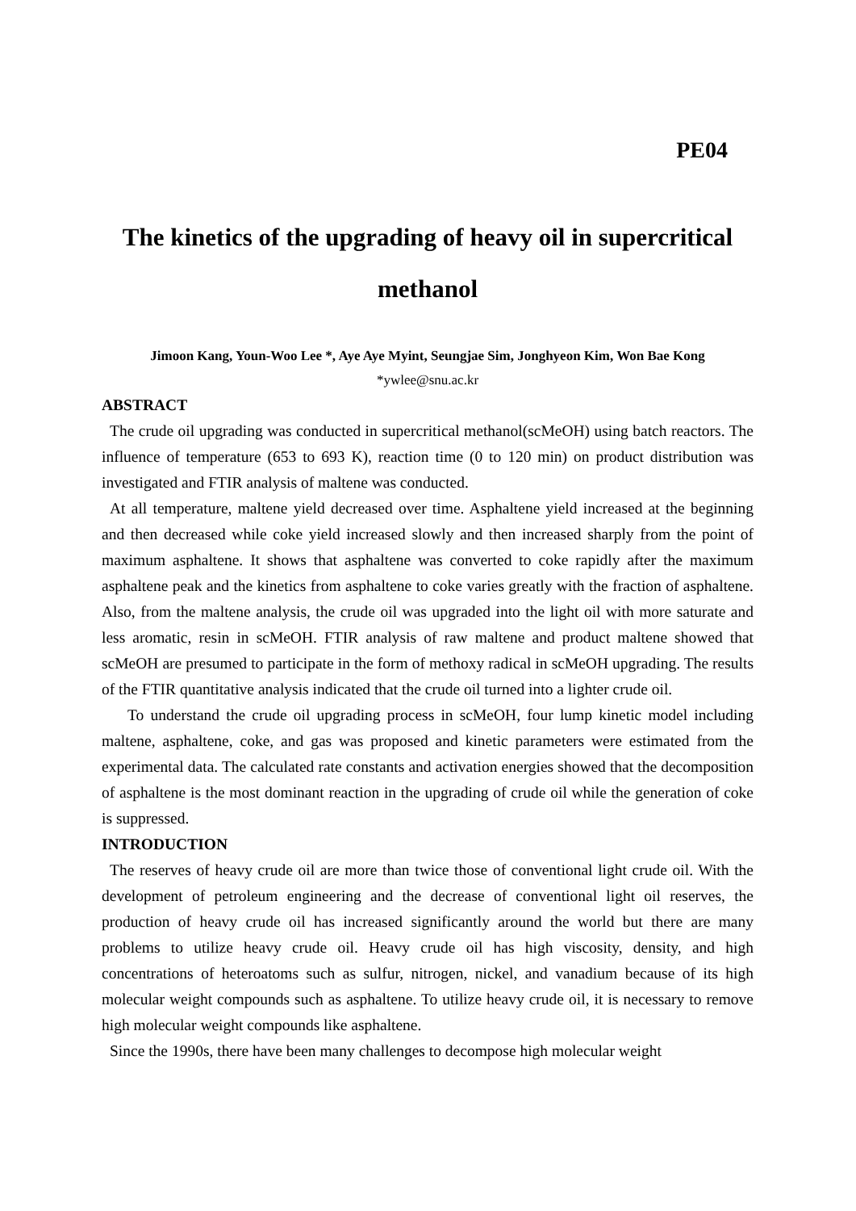PE04
The kinetics of the upgrading of heavy oil in supercritical methanol
Jimoon Kang, Youn-Woo Lee *, Aye Aye Myint, Seungjae Sim, Jonghyeon Kim, Won Bae Kong
*ywlee@snu.ac.kr
ABSTRACT
The crude oil upgrading was conducted in supercritical methanol(scMeOH) using batch reactors. The influence of temperature (653 to 693 K), reaction time (0 to 120 min) on product distribution was investigated and FTIR analysis of maltene was conducted.
At all temperature, maltene yield decreased over time. Asphaltene yield increased at the beginning and then decreased while coke yield increased slowly and then increased sharply from the point of maximum asphaltene. It shows that asphaltene was converted to coke rapidly after the maximum asphaltene peak and the kinetics from asphaltene to coke varies greatly with the fraction of asphaltene. Also, from the maltene analysis, the crude oil was upgraded into the light oil with more saturate and less aromatic, resin in scMeOH. FTIR analysis of raw maltene and product maltene showed that scMeOH are presumed to participate in the form of methoxy radical in scMeOH upgrading. The results of the FTIR quantitative analysis indicated that the crude oil turned into a lighter crude oil.
To understand the crude oil upgrading process in scMeOH, four lump kinetic model including maltene, asphaltene, coke, and gas was proposed and kinetic parameters were estimated from the experimental data. The calculated rate constants and activation energies showed that the decomposition of asphaltene is the most dominant reaction in the upgrading of crude oil while the generation of coke is suppressed.
INTRODUCTION
The reserves of heavy crude oil are more than twice those of conventional light crude oil. With the development of petroleum engineering and the decrease of conventional light oil reserves, the production of heavy crude oil has increased significantly around the world but there are many problems to utilize heavy crude oil. Heavy crude oil has high viscosity, density, and high concentrations of heteroatoms such as sulfur, nitrogen, nickel, and vanadium because of its high molecular weight compounds such as asphaltene. To utilize heavy crude oil, it is necessary to remove high molecular weight compounds like asphaltene.
Since the 1990s, there have been many challenges to decompose high molecular weight